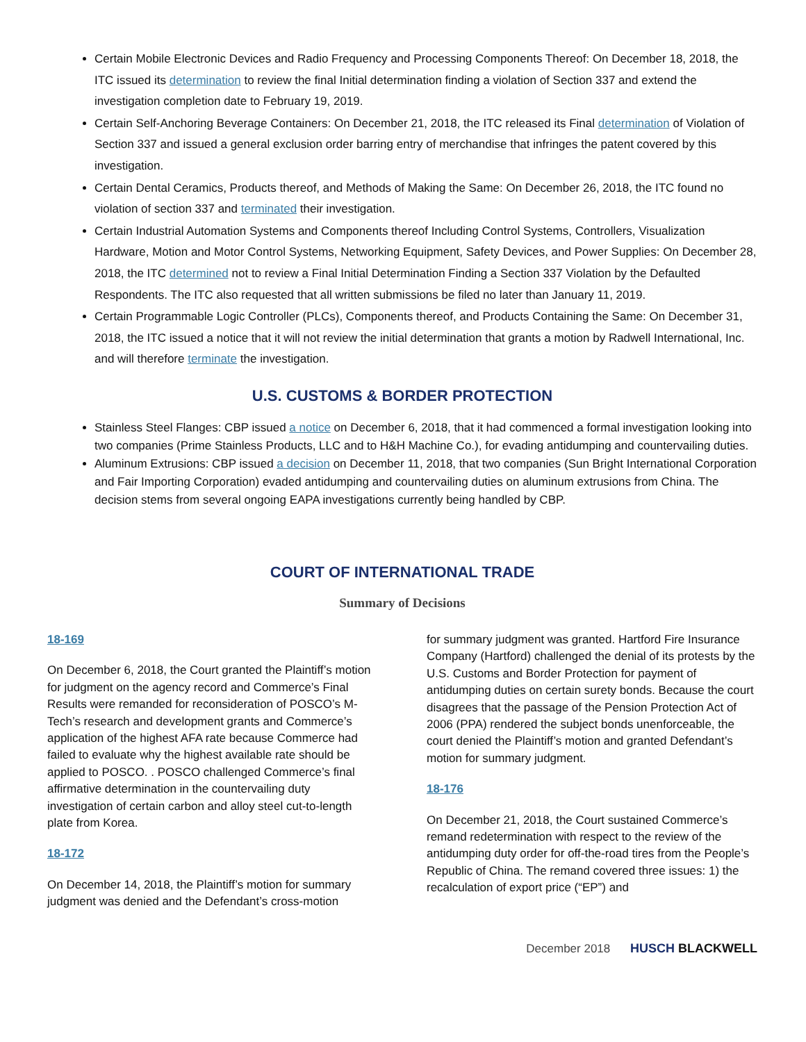Certain Mobile Electronic Devices and Radio Frequency and Processing Components Thereof: On December 18, 2018, the ITC issued its determination to review the final Initial determination finding a violation of Section 337 and extend the investigation completion date to February 19, 2019.
Certain Self-Anchoring Beverage Containers: On December 21, 2018, the ITC released its Final determination of Violation of Section 337 and issued a general exclusion order barring entry of merchandise that infringes the patent covered by this investigation.
Certain Dental Ceramics, Products thereof, and Methods of Making the Same: On December 26, 2018, the ITC found no violation of section 337 and terminated their investigation.
Certain Industrial Automation Systems and Components thereof Including Control Systems, Controllers, Visualization Hardware, Motion and Motor Control Systems, Networking Equipment, Safety Devices, and Power Supplies: On December 28, 2018, the ITC determined not to review a Final Initial Determination Finding a Section 337 Violation by the Defaulted Respondents. The ITC also requested that all written submissions be filed no later than January 11, 2019.
Certain Programmable Logic Controller (PLCs), Components thereof, and Products Containing the Same: On December 31, 2018, the ITC issued a notice that it will not review the initial determination that grants a motion by Radwell International, Inc. and will therefore terminate the investigation.
U.S. CUSTOMS & BORDER PROTECTION
Stainless Steel Flanges: CBP issued a notice on December 6, 2018, that it had commenced a formal investigation looking into two companies (Prime Stainless Products, LLC and to H&H Machine Co.), for evading antidumping and countervailing duties.
Aluminum Extrusions: CBP issued a decision on December 11, 2018, that two companies (Sun Bright International Corporation and Fair Importing Corporation) evaded antidumping and countervailing duties on aluminum extrusions from China. The decision stems from several ongoing EAPA investigations currently being handled by CBP.
COURT OF INTERNATIONAL TRADE
Summary of Decisions
18-169
On December 6, 2018, the Court granted the Plaintiff’s motion for judgment on the agency record and Commerce’s Final Results were remanded for reconsideration of POSCO’s M-Tech’s research and development grants and Commerce’s application of the highest AFA rate because Commerce had failed to evaluate why the highest available rate should be applied to POSCO. . POSCO challenged Commerce’s final affirmative determination in the countervailing duty investigation of certain carbon and alloy steel cut-to-length plate from Korea.
18-172
On December 14, 2018, the Plaintiff’s motion for summary judgment was denied and the Defendant’s cross-motion
for summary judgment was granted. Hartford Fire Insurance Company (Hartford) challenged the denial of its protests by the U.S. Customs and Border Protection for payment of antidumping duties on certain surety bonds. Because the court disagrees that the passage of the Pension Protection Act of 2006 (PPA) rendered the subject bonds unenforceable, the court denied the Plaintiff’s motion and granted Defendant’s motion for summary judgment.
18-176
On December 21, 2018, the Court sustained Commerce’s remand redetermination with respect to the review of the antidumping duty order for off-the-road tires from the People’s Republic of China. The remand covered three issues: 1) the recalculation of export price (“EP”) and
December 2018 HUSCH BLACKWELL